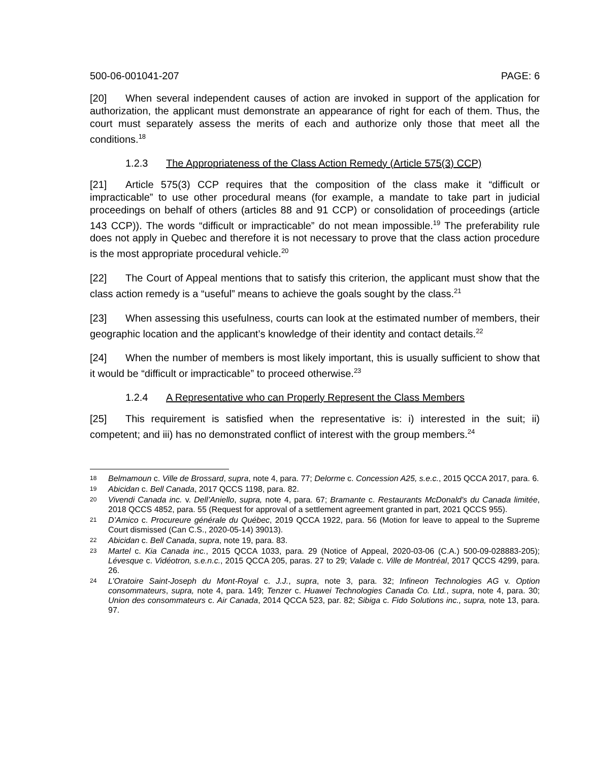500-06-001041-207 PAGE: 6
[20] When several independent causes of action are invoked in support of the application for authorization, the applicant must demonstrate an appearance of right for each of them. Thus, the court must separately assess the merits of each and authorize only those that meet all the conditions.<sup>18</sup>
1.2.3 The Appropriateness of the Class Action Remedy (Article 575(3) CCP)
[21] Article 575(3) CCP requires that the composition of the class make it “difficult or impracticable” to use other procedural means (for example, a mandate to take part in judicial proceedings on behalf of others (articles 88 and 91 CCP) or consolidation of proceedings (article 143 CCP)). The words “difficult or impracticable” do not mean impossible.<sup>19</sup> The preferability rule does not apply in Quebec and therefore it is not necessary to prove that the class action procedure is the most appropriate procedural vehicle.<sup>20</sup>
[22] The Court of Appeal mentions that to satisfy this criterion, the applicant must show that the class action remedy is a “useful” means to achieve the goals sought by the class.<sup>21</sup>
[23] When assessing this usefulness, courts can look at the estimated number of members, their geographic location and the applicant’s knowledge of their identity and contact details.<sup>22</sup>
[24] When the number of members is most likely important, this is usually sufficient to show that it would be “difficult or impracticable” to proceed otherwise.<sup>23</sup>
1.2.4 A Representative who can Properly Represent the Class Members
[25] This requirement is satisfied when the representative is: i) interested in the suit; ii) competent; and iii) has no demonstrated conflict of interest with the group members.<sup>24</sup>
18 Belmamoun c. Ville de Brossard, supra, note 4, para. 77; Delorme c. Concession A25, s.e.c., 2015 QCCA 2017, para. 6.
19 Abicidan c. Bell Canada, 2017 QCCS 1198, para. 82.
20 Vivendi Canada inc. v. Dell’Aniello, supra, note 4, para. 67; Bramante c. Restaurants McDonald's du Canada limitée, 2018 QCCS 4852, para. 55 (Request for approval of a settlement agreement granted in part, 2021 QCCS 955).
21 D’Amico c. Procureure générale du Québec, 2019 QCCA 1922, para. 56 (Motion for leave to appeal to the Supreme Court dismissed (Can C.S., 2020-05-14) 39013).
22 Abicidan c. Bell Canada, supra, note 19, para. 83.
23 Martel c. Kia Canada inc., 2015 QCCA 1033, para. 29 (Notice of Appeal, 2020-03-06 (C.A.) 500-09-028883-205); Lévesque c. Vidéotron, s.e.n.c., 2015 QCCA 205, paras. 27 to 29; Valade c. Ville de Montréal, 2017 QCCS 4299, para. 26.
24 L’Oratoire Saint-Joseph du Mont-Royal c. J.J., supra, note 3, para. 32; Infineon Technologies AG v. Option consommateurs, supra, note 4, para. 149; Tenzer c. Huawei Technologies Canada Co. Ltd., supra, note 4, para. 30; Union des consommateurs c. Air Canada, 2014 QCCA 523, par. 82; Sibiga c. Fido Solutions inc., supra, note 13, para. 97.